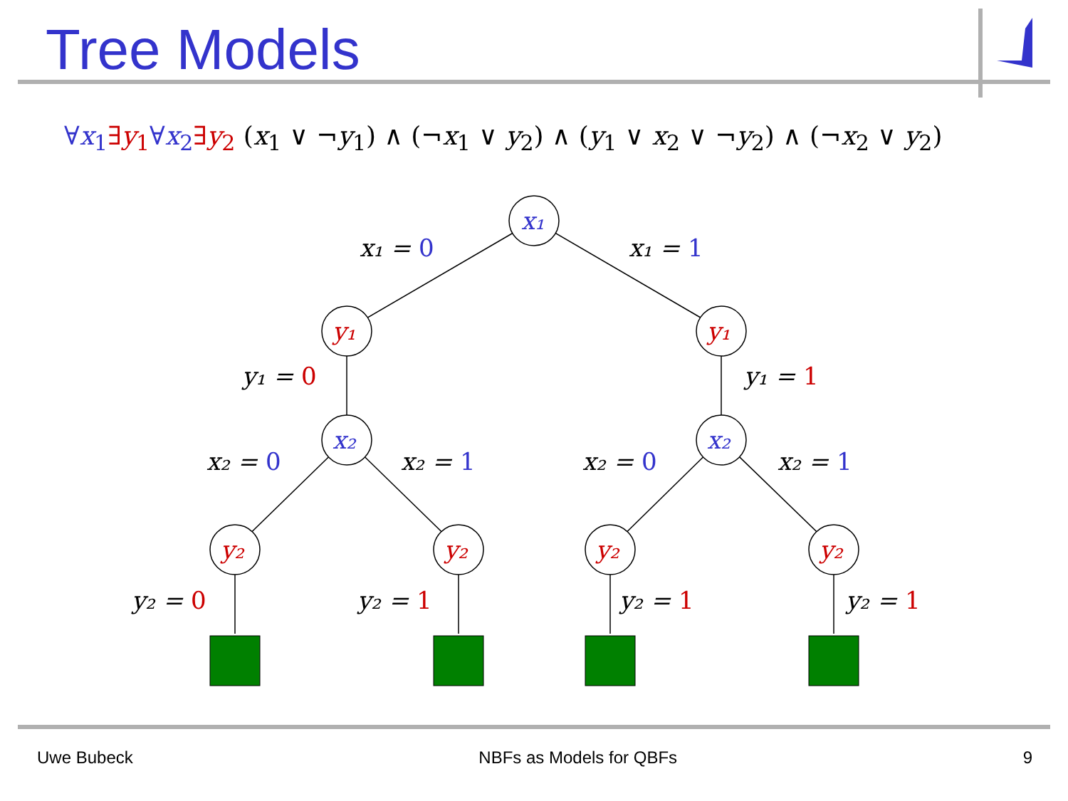Tree Models
∀x<sub>1</sub>∃y<sub>1</sub>∀x<sub>2</sub>∃y<sub>2</sub> (x<sub>1</sub> ∨ ¬y<sub>1</sub>) ∧ (¬x<sub>1</sub> ∨ y<sub>2</sub>) ∧ (y<sub>1</sub> ∨ x<sub>2</sub> ∨ ¬y<sub>2</sub>) ∧ (¬x<sub>2</sub> ∨ y<sub>2</sub>)
x₁
y₁
y₁
x₂
x₂
y₂
y₂
y₂
y₂
x₁ = 0
x₁ = 1
y₁ = 0
y₁ = 1
x₂ = 0
x₂ = 1
x₂ = 0
x₂ = 1
y₂ = 0
y₂ = 1
y₂ = 1
y₂ = 1
Uwe Bubeck NBFs as Models for QBFs 9